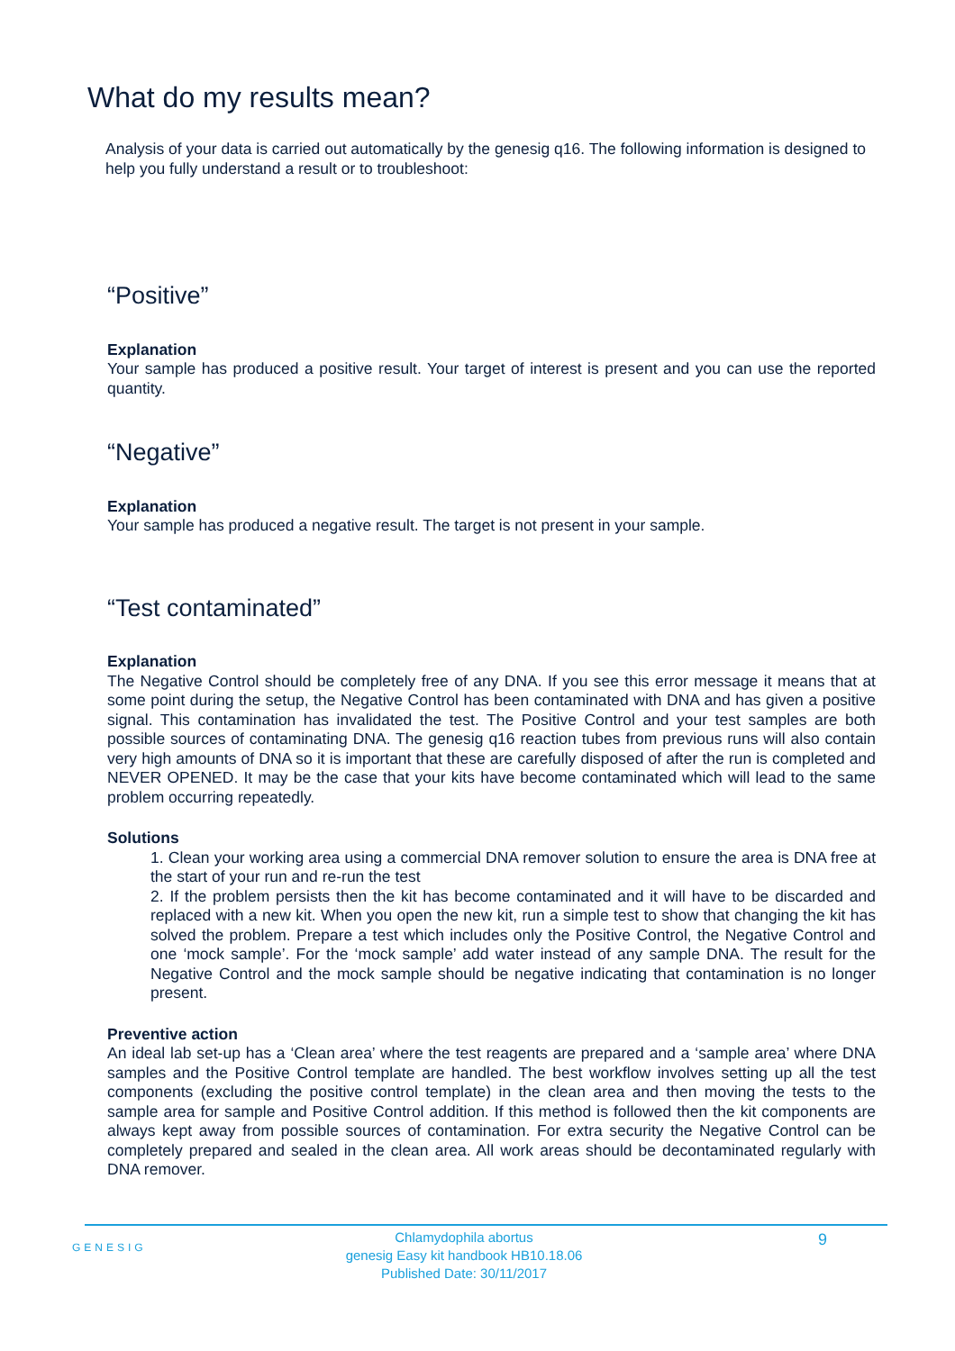What do my results mean?
Analysis of your data is carried out automatically by the genesig q16. The following information is designed to help you fully understand a result or to troubleshoot:
“Positive”
Explanation
Your sample has produced a positive result. Your target of interest is present and you can use the reported quantity.
“Negative”
Explanation
Your sample has produced a negative result. The target is not present in your sample.
“Test contaminated”
Explanation
The Negative Control should be completely free of any DNA. If you see this error message it means that at some point during the setup, the Negative Control has been contaminated with DNA and has given a positive signal. This contamination has invalidated the test. The Positive Control and your test samples are both possible sources of contaminating DNA. The genesig q16 reaction tubes from previous runs will also contain very high amounts of DNA so it is important that these are carefully disposed of after the run is completed and NEVER OPENED. It may be the case that your kits have become contaminated which will lead to the same problem occurring repeatedly.
Solutions
1. Clean your working area using a commercial DNA remover solution to ensure the area is DNA free at the start of your run and re-run the test
2. If the problem persists then the kit has become contaminated and it will have to be discarded and replaced with a new kit. When you open the new kit, run a simple test to show that changing the kit has solved the problem. Prepare a test which includes only the Positive Control, the Negative Control and one ‘mock sample’. For the ‘mock sample’ add water instead of any sample DNA. The result for the Negative Control and the mock sample should be negative indicating that contamination is no longer present.
Preventive action
An ideal lab set-up has a ‘Clean area’ where the test reagents are prepared and a ‘sample area’ where DNA samples and the Positive Control template are handled. The best workflow involves setting up all the test components (excluding the positive control template) in the clean area and then moving the tests to the sample area for sample and Positive Control addition. If this method is followed then the kit components are always kept away from possible sources of contamination. For extra security the Negative Control can be completely prepared and sealed in the clean area. All work areas should be decontaminated regularly with DNA remover.
GENESIG
Chlamydophila abortus
genesig Easy kit handbook HB10.18.06
Published Date: 30/11/2017
9